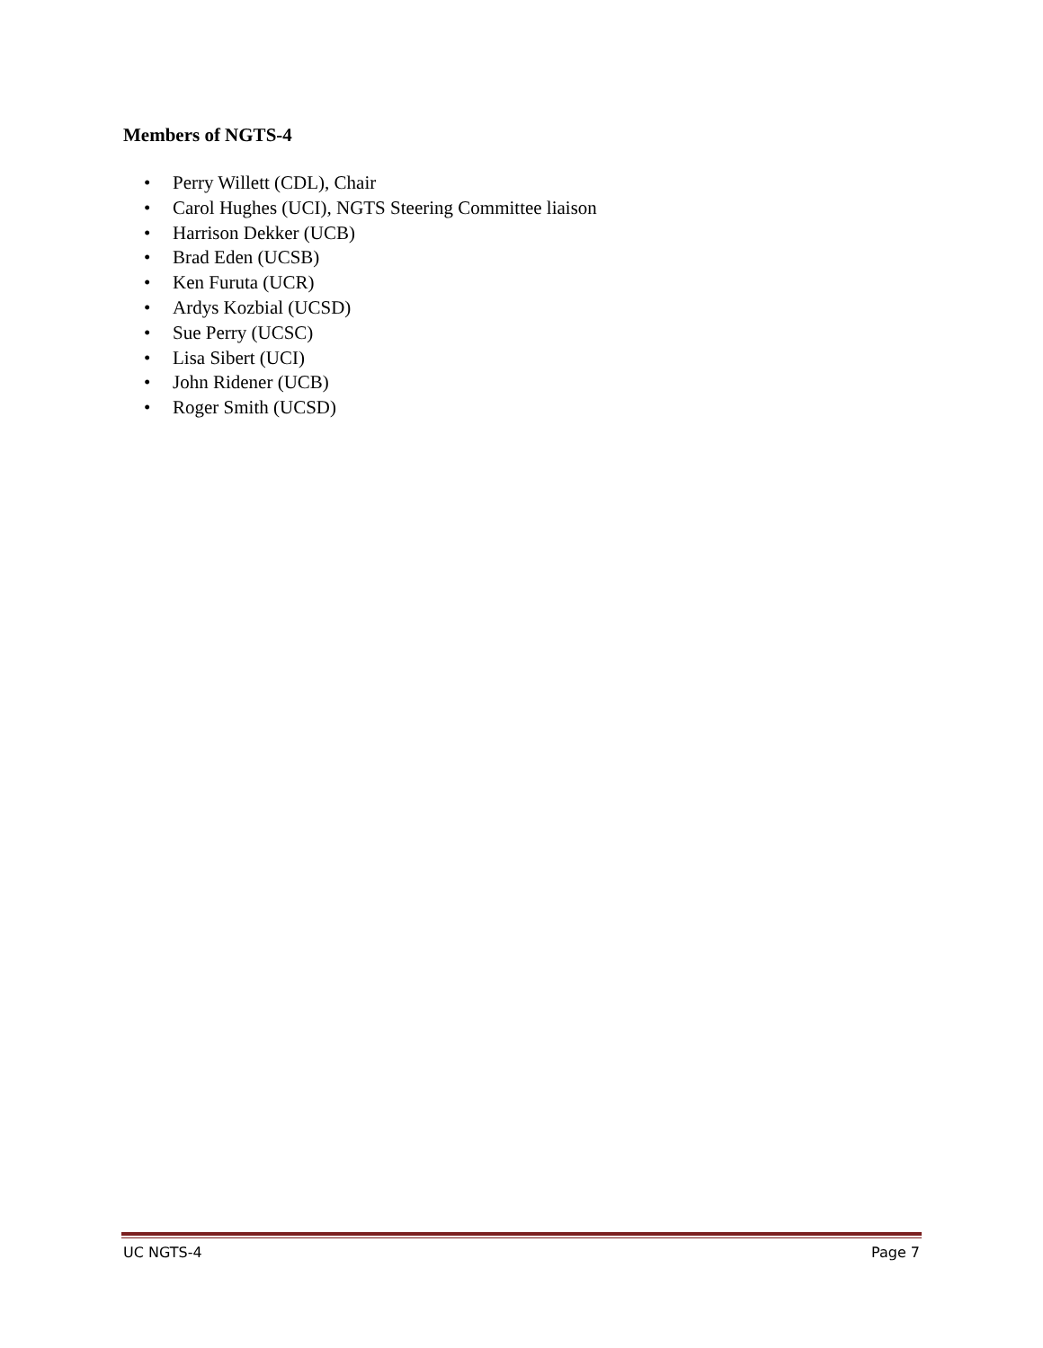Members of NGTS-4
• Perry Willett (CDL), Chair
• Carol Hughes (UCI), NGTS Steering Committee liaison
• Harrison Dekker (UCB)
• Brad Eden (UCSB)
• Ken Furuta (UCR)
• Ardys Kozbial (UCSD)
• Sue Perry (UCSC)
• Lisa Sibert (UCI)
• John Ridener (UCB)
• Roger Smith (UCSD)
UC NGTS-4 Page 7